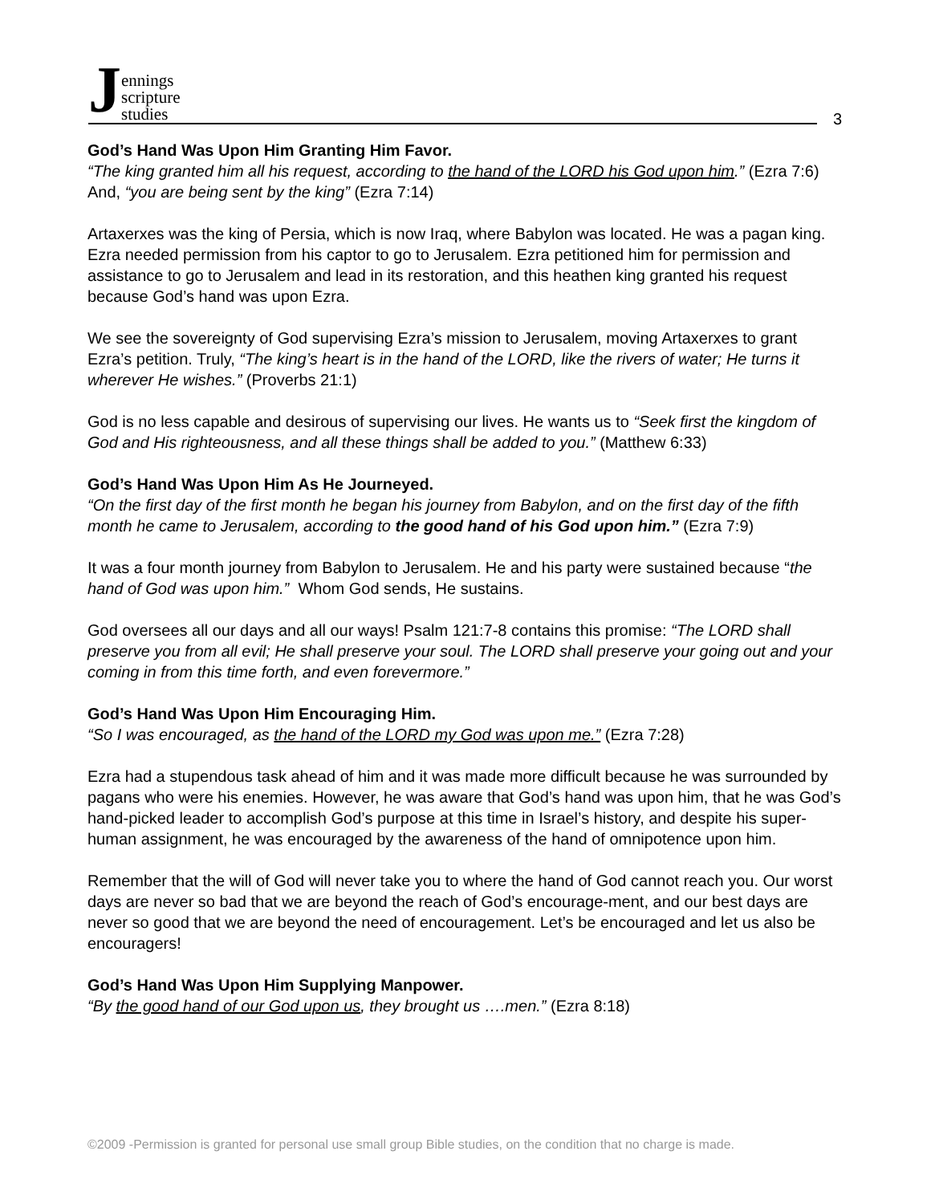Jennings
scripture
studies
3
God’s Hand Was Upon Him Granting Him Favor.
“The king granted him all his request, according to the hand of the LORD his God upon him.” (Ezra 7:6) And, “you are being sent by the king” (Ezra 7:14)
Artaxerxes was the king of Persia, which is now Iraq, where Babylon was located. He was a pagan king. Ezra needed permission from his captor to go to Jerusalem. Ezra petitioned him for permission and assistance to go to Jerusalem and lead in its restoration, and this heathen king granted his request because God’s hand was upon Ezra.
We see the sovereignty of God supervising Ezra’s mission to Jerusalem, moving Artaxerxes to grant Ezra’s petition. Truly, “The king’s heart is in the hand of the LORD, like the rivers of water; He turns it wherever He wishes.” (Proverbs 21:1)
God is no less capable and desirous of supervising our lives. He wants us to “Seek first the kingdom of God and His righteousness, and all these things shall be added to you.” (Matthew 6:33)
God’s Hand Was Upon Him As He Journeyed.
“On the first day of the first month he began his journey from Babylon, and on the first day of the fifth month he came to Jerusalem, according to the good hand of his God upon him.” (Ezra 7:9)
It was a four month journey from Babylon to Jerusalem. He and his party were sustained because “the hand of God was upon him.” Whom God sends, He sustains.
God oversees all our days and all our ways! Psalm 121:7-8 contains this promise: “The LORD shall preserve you from all evil; He shall preserve your soul. The LORD shall preserve your going out and your coming in from this time forth, and even forevermore.”
God’s Hand Was Upon Him Encouraging Him.
“So I was encouraged, as the hand of the LORD my God was upon me.” (Ezra 7:28)
Ezra had a stupendous task ahead of him and it was made more difficult because he was surrounded by pagans who were his enemies. However, he was aware that God’s hand was upon him, that he was God’s hand-picked leader to accomplish God’s purpose at this time in Israel’s history, and despite his super-human assignment, he was encouraged by the awareness of the hand of omnipotence upon him.
Remember that the will of God will never take you to where the hand of God cannot reach you. Our worst days are never so bad that we are beyond the reach of God’s encourage-ment, and our best days are never so good that we are beyond the need of encouragement. Let’s be encouraged and let us also be encouragers!
God’s Hand Was Upon Him Supplying Manpower.
“By the good hand of our God upon us, they brought us ….men.” (Ezra 8:18)
©2009 -Permission is granted for personal use small group Bible studies, on the condition that no charge is made.